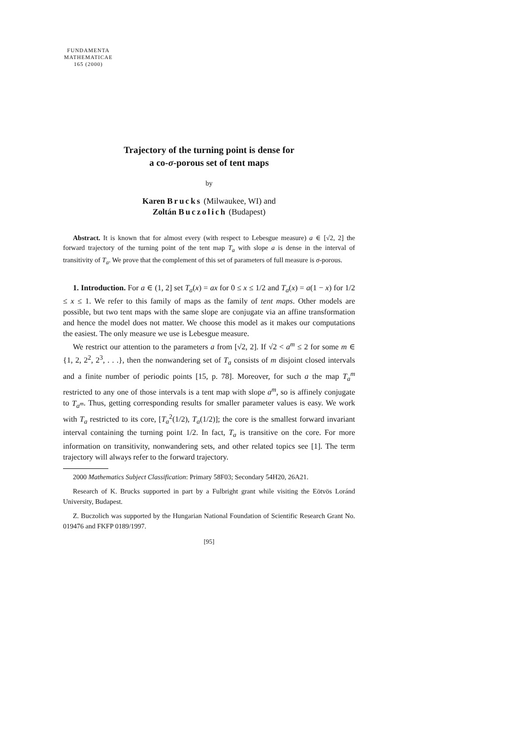FUNDAMENTA
MATHEMATICAE
165 (2000)
Trajectory of the turning point is dense for
a co-σ-porous set of tent maps
by
Karen Brucks (Milwaukee, WI) and
Zoltán Buczolich (Budapest)
Abstract. It is known that for almost every (with respect to Lebesgue measure) a ∈ [√2, 2] the forward trajectory of the turning point of the tent map T<sub>a</sub> with slope a is dense in the interval of transitivity of T<sub>a</sub>. We prove that the complement of this set of parameters of full measure is σ-porous.
1. Introduction. For a ∈ (1, 2] set T<sub>a</sub>(x) = ax for 0 ≤ x ≤ 1/2 and T<sub>a</sub>(x) = a(1 − x) for 1/2 ≤ x ≤ 1. We refer to this family of maps as the family of tent maps. Other models are possible, but two tent maps with the same slope are conjugate via an affine transformation and hence the model does not matter. We choose this model as it makes our computations the easiest. The only measure we use is Lebesgue measure.
We restrict our attention to the parameters a from [√2, 2]. If √2 < a<sup>m</sup> ≤ 2 for some m ∈ {1, 2, 2<sup>2</sup>, 2<sup>3</sup>, . . .}, then the nonwandering set of T<sub>a</sub> consists of m disjoint closed intervals and a finite number of periodic points [15, p. 78]. Moreover, for such a the map T<sub>a</sub><sup>m</sup> restricted to any one of those intervals is a tent map with slope a<sup>m</sup>, so is affinely conjugate to T<sub>a<sup>m</sup></sub>. Thus, getting corresponding results for smaller parameter values is easy. We work with T<sub>a</sub> restricted to its core, [T<sub>a</sub><sup>2</sup>(1/2), T<sub>a</sub>(1/2)]; the core is the smallest forward invariant interval containing the turning point 1/2. In fact, T<sub>a</sub> is transitive on the core. For more information on transitivity, nonwandering sets, and other related topics see [1]. The term trajectory will always refer to the forward trajectory.
2000 Mathematics Subject Classification: Primary 58F03; Secondary 54H20, 26A21.
Research of K. Brucks supported in part by a Fulbright grant while visiting the Eötvös Loránd University, Budapest.
Z. Buczolich was supported by the Hungarian National Foundation of Scientific Research Grant No. 019476 and FKFP 0189/1997.
[95]